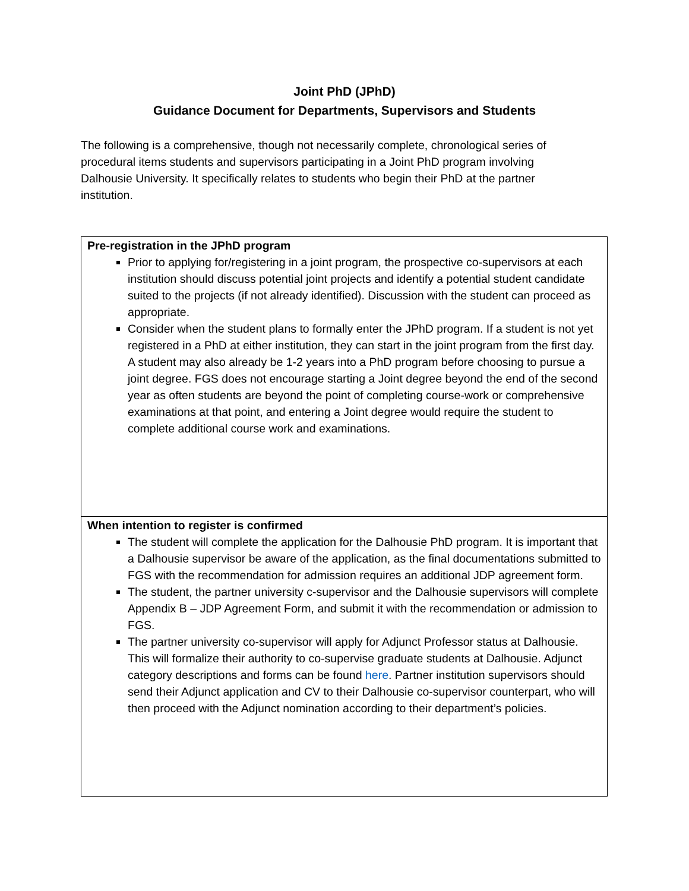Joint PhD (JPhD)
Guidance Document for Departments, Supervisors and Students
The following is a comprehensive, though not necessarily complete, chronological series of procedural items students and supervisors participating in a Joint PhD program involving Dalhousie University. It specifically relates to students who begin their PhD at the partner institution.
| Pre-registration in the JPhD program Prior to applying for/registering in a joint program, the prospective co-supervisors at each institution should discuss potential joint projects and identify a potential student candidate suited to the projects (if not already identified). Discussion with the student can proceed as appropriate. Consider when the student plans to formally enter the JPhD program. If a student is not yet registered in a PhD at either institution, they can start in the joint program from the first day. A student may also already be 1-2 years into a PhD program before choosing to pursue a joint degree. FGS does not encourage starting a Joint degree beyond the end of the second year as often students are beyond the point of completing course-work or comprehensive examinations at that point, and entering a Joint degree would require the student to complete additional course work and examinations. |
| When intention to register is confirmed The student will complete the application for the Dalhousie PhD program. It is important that a Dalhousie supervisor be aware of the application, as the final documentations submitted to FGS with the recommendation for admission requires an additional JDP agreement form. The student, the partner university c-supervisor and the Dalhousie supervisors will complete Appendix B – JDP Agreement Form, and submit it with the recommendation or admission to FGS. The partner university co-supervisor will apply for Adjunct Professor status at Dalhousie. This will formalize their authority to co-supervise graduate students at Dalhousie. Adjunct category descriptions and forms can be found here . Partner institution supervisors should send their Adjunct application and CV to their Dalhousie co-supervisor counterpart, who will then proceed with the Adjunct nomination according to their department’s policies. |